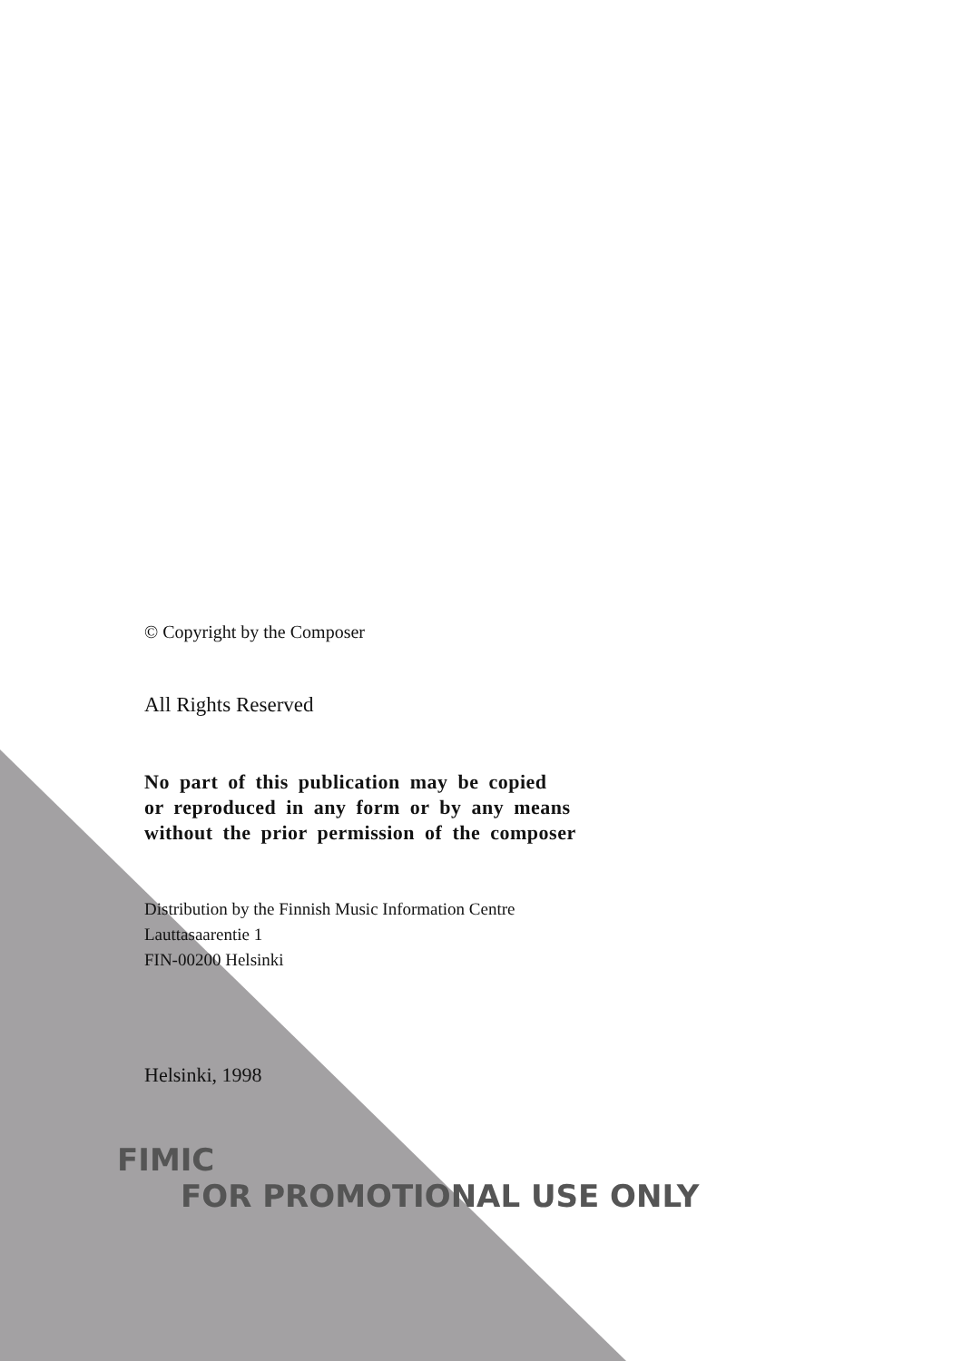© Copyright by the Composer
All Rights Reserved
No part of this publication may be copied
or reproduced in any form or by any means
without the prior permission of the composer
Distribution by the Finnish Music Information Centre
Lauttasaarentie 1
FIN-00200 Helsinki
Helsinki, 1998
FIMIC
FOR PROMOTIONAL USE ONLY